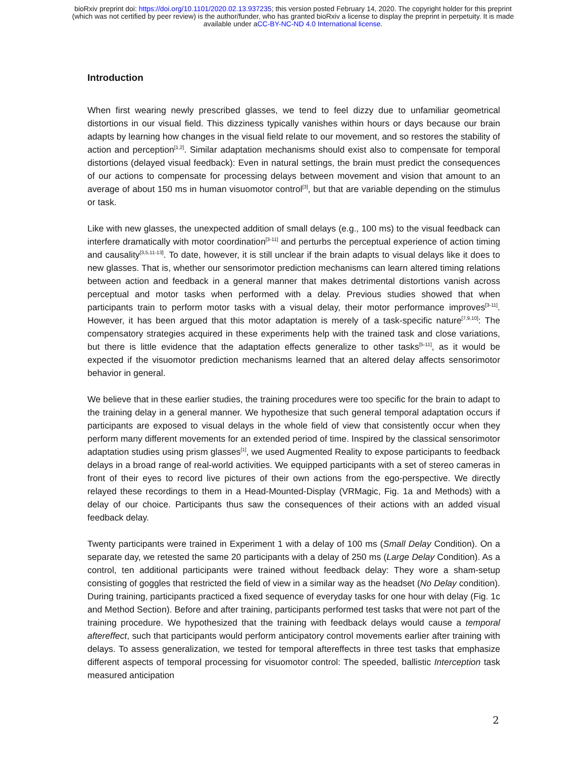bioRxiv preprint doi: https://doi.org/10.1101/2020.02.13.937235; this version posted February 14, 2020. The copyright holder for this preprint
(which was not certified by peer review) is the author/funder, who has granted bioRxiv a license to display the preprint in perpetuity. It is made
available under aCC-BY-NC-ND 4.0 International license.
Introduction
When first wearing newly prescribed glasses, we tend to feel dizzy due to unfamiliar geometrical distortions in our visual field. This dizziness typically vanishes within hours or days because our brain adapts by learning how changes in the visual field relate to our movement, and so restores the stability of action and perception<sup>[1,2]</sup>. Similar adaptation mechanisms should exist also to compensate for temporal distortions (delayed visual feedback): Even in natural settings, the brain must predict the consequences of our actions to compensate for processing delays between movement and vision that amount to an average of about 150 ms in human visuomotor control<sup>[3]</sup>, but that are variable depending on the stimulus or task.
Like with new glasses, the unexpected addition of small delays (e.g., 100 ms) to the visual feedback can interfere dramatically with motor coordination<sup>[3-11]</sup> and perturbs the perceptual experience of action timing and causality<sup>[3,5,11-13]</sup>. To date, however, it is still unclear if the brain adapts to visual delays like it does to new glasses. That is, whether our sensorimotor prediction mechanisms can learn altered timing relations between action and feedback in a general manner that makes detrimental distortions vanish across perceptual and motor tasks when performed with a delay. Previous studies showed that when participants train to perform motor tasks with a visual delay, their motor performance improves<sup>[3-11]</sup>. However, it has been argued that this motor adaptation is merely of a task-specific nature<sup>[7,9,10]</sup>: The compensatory strategies acquired in these experiments help with the trained task and close variations, but there is little evidence that the adaptation effects generalize to other tasks<sup>[5-11]</sup>, as it would be expected if the visuomotor prediction mechanisms learned that an altered delay affects sensorimotor behavior in general.
We believe that in these earlier studies, the training procedures were too specific for the brain to adapt to the training delay in a general manner. We hypothesize that such general temporal adaptation occurs if participants are exposed to visual delays in the whole field of view that consistently occur when they perform many different movements for an extended period of time. Inspired by the classical sensorimotor adaptation studies using prism glasses<sup>[1]</sup>, we used Augmented Reality to expose participants to feedback delays in a broad range of real-world activities. We equipped participants with a set of stereo cameras in front of their eyes to record live pictures of their own actions from the ego-perspective. We directly relayed these recordings to them in a Head-Mounted-Display (VRMagic, Fig. 1a and Methods) with a delay of our choice. Participants thus saw the consequences of their actions with an added visual feedback delay.
Twenty participants were trained in Experiment 1 with a delay of 100 ms (Small Delay Condition). On a separate day, we retested the same 20 participants with a delay of 250 ms (Large Delay Condition). As a control, ten additional participants were trained without feedback delay: They wore a sham-setup consisting of goggles that restricted the field of view in a similar way as the headset (No Delay condition). During training, participants practiced a fixed sequence of everyday tasks for one hour with delay (Fig. 1c and Method Section). Before and after training, participants performed test tasks that were not part of the training procedure. We hypothesized that the training with feedback delays would cause a temporal aftereffect, such that participants would perform anticipatory control movements earlier after training with delays. To assess generalization, we tested for temporal aftereffects in three test tasks that emphasize different aspects of temporal processing for visuomotor control: The speeded, ballistic Interception task measured anticipation
2